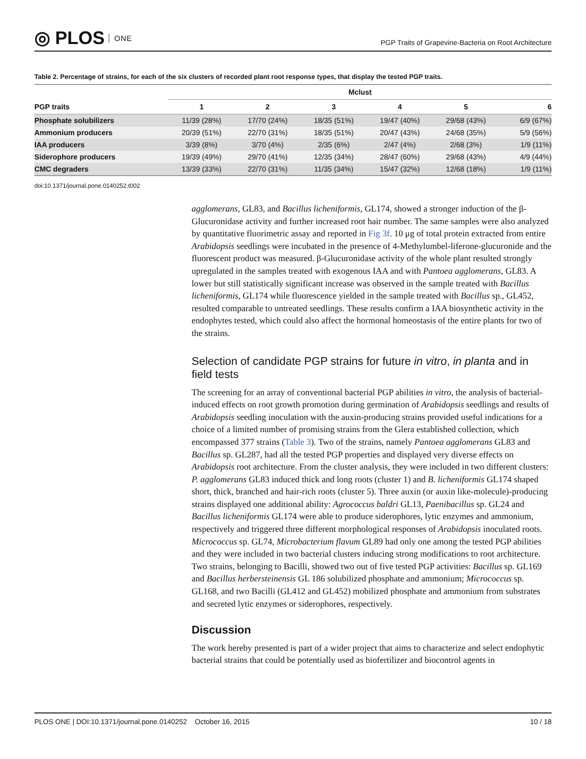◎ PLOS ONE
PGP Traits of Grapevine-Bacteria on Root Architecture
Table 2. Percentage of strains, for each of the six clusters of recorded plant root response types, that display the tested PGP traits.
| | Mclust | | | | | |
| --- | --- | --- | --- | --- | --- | --- |
| PGP traits | 1 | 2 | 3 | 4 | 5 | 6 |
| Phosphate solubilizers | 11/39 (28%) | 17/70 (24%) | 18/35 (51%) | 19/47 (40%) | 29/68 (43%) | 6/9 (67%) |
| Ammonium producers | 20/39 (51%) | 22/70 (31%) | 18/35 (51%) | 20/47 (43%) | 24/68 (35%) | 5/9 (56%) |
| IAA producers | 3/39 (8%) | 3/70 (4%) | 2/35 (6%) | 2/47 (4%) | 2/68 (3%) | 1/9 (11%) |
| Siderophore producers | 19/39 (49%) | 29/70 (41%) | 12/35 (34%) | 28/47 (60%) | 29/68 (43%) | 4/9 (44%) |
| CMC degraders | 13/39 (33%) | 22/70 (31%) | 11/35 (34%) | 15/47 (32%) | 12/68 (18%) | 1/9 (11%) |
doi:10.1371/journal.pone.0140252.t002
agglomerans, GL83, and Bacillus licheniformis, GL174, showed a stronger induction of the β-Glucuronidase activity and further increased root hair number. The same samples were also analyzed by quantitative fluorimetric assay and reported in Fig 3f. 10 μg of total protein extracted from entire Arabidopsis seedlings were incubated in the presence of 4-Methylumbel-liferone-glucuronide and the fluorescent product was measured. β-Glucuronidase activity of the whole plant resulted strongly upregulated in the samples treated with exogenous IAA and with Pantoea agglomerans, GL83. A lower but still statistically significant increase was observed in the sample treated with Bacillus licheniformis, GL174 while fluorescence yielded in the sample treated with Bacillus sp., GL452, resulted comparable to untreated seedlings. These results confirm a IAA biosynthetic activity in the endophytes tested, which could also affect the hormonal homeostasis of the entire plants for two of the strains.
Selection of candidate PGP strains for future in vitro, in planta and in field tests
The screening for an array of conventional bacterial PGP abilities in vitro, the analysis of bacterial- induced effects on root growth promotion during germination of Arabidopsis seedlings and results of Arabidopsis seedling inoculation with the auxin-producing strains provided useful indications for a choice of a limited number of promising strains from the Glera established collection, which encompassed 377 strains (Table 3). Two of the strains, namely Pantoea agglomerans GL83 and Bacillus sp. GL287, had all the tested PGP properties and displayed very diverse effects on Arabidopsis root architecture. From the cluster analysis, they were included in two different clusters: P. agglomerans GL83 induced thick and long roots (cluster 1) and B. licheniformis GL174 shaped short, thick, branched and hair-rich roots (cluster 5). Three auxin (or auxin like-molecule)-producing strains displayed one additional ability: Agrococcus baldri GL13, Paenibacillus sp. GL24 and Bacillus licheniformis GL174 were able to produce siderophores, lytic enzymes and ammonium, respectively and triggered three different morphological responses of Arabidopsis inoculated roots. Micrococcus sp. GL74, Microbacterium flavum GL89 had only one among the tested PGP abilities and they were included in two bacterial clusters inducing strong modifications to root architecture. Two strains, belonging to Bacilli, showed two out of five tested PGP activities: Bacillus sp. GL169 and Bacillus herbersteinensis GL 186 solubilized phosphate and ammonium; Micrococcus sp. GL168, and two Bacilli (GL412 and GL452) mobilized phosphate and ammonium from substrates and secreted lytic enzymes or siderophores, respectively.
Discussion
The work hereby presented is part of a wider project that aims to characterize and select endophytic bacterial strains that could be potentially used as biofertilizer and biocontrol agents in
PLOS ONE | DOI:10.1371/journal.pone.0140252 October 16, 2015 10 / 18